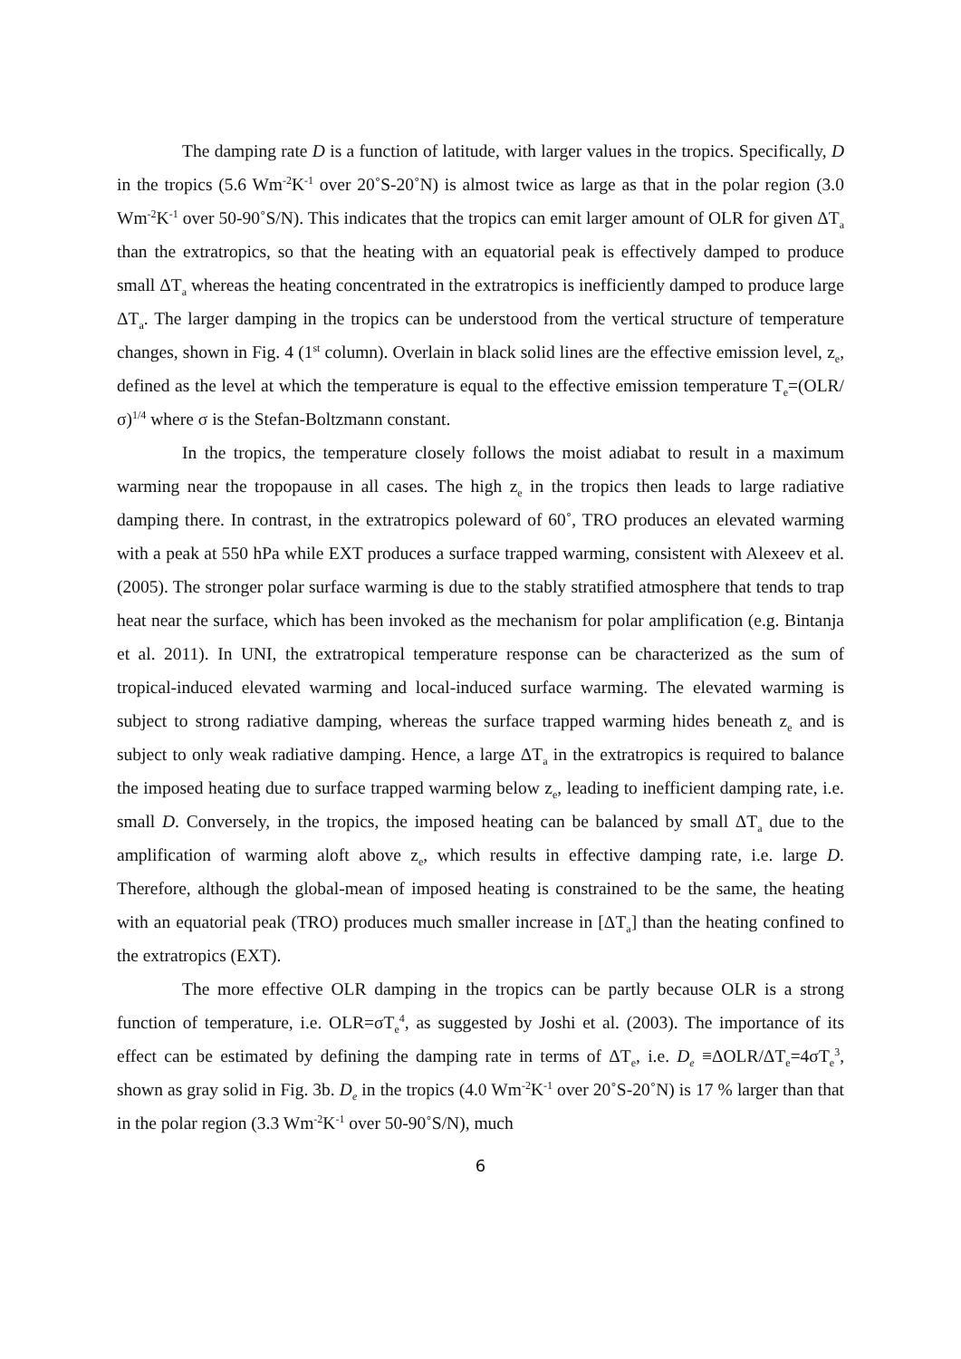The damping rate D is a function of latitude, with larger values in the tropics. Specifically, D in the tropics (5.6 Wm<sup>-2</sup>K<sup>-1</sup> over 20˚S-20˚N) is almost twice as large as that in the polar region (3.0 Wm<sup>-2</sup>K<sup>-1</sup> over 50-90˚S/N). This indicates that the tropics can emit larger amount of OLR for given ΔT<sub>a</sub> than the extratropics, so that the heating with an equatorial peak is effectively damped to produce small ΔT<sub>a</sub> whereas the heating concentrated in the extratropics is inefficiently damped to produce large ΔT<sub>a</sub>. The larger damping in the tropics can be understood from the vertical structure of temperature changes, shown in Fig. 4 (1<sup>st</sup> column). Overlain in black solid lines are the effective emission level, z<sub>e</sub>, defined as the level at which the temperature is equal to the effective emission temperature T<sub>e</sub>=(OLR/σ)<sup>1/4</sup> where σ is the Stefan-Boltzmann constant.
In the tropics, the temperature closely follows the moist adiabat to result in a maximum warming near the tropopause in all cases. The high z<sub>e</sub> in the tropics then leads to large radiative damping there. In contrast, in the extratropics poleward of 60˚, TRO produces an elevated warming with a peak at 550 hPa while EXT produces a surface trapped warming, consistent with Alexeev et al. (2005). The stronger polar surface warming is due to the stably stratified atmosphere that tends to trap heat near the surface, which has been invoked as the mechanism for polar amplification (e.g. Bintanja et al. 2011). In UNI, the extratropical temperature response can be characterized as the sum of tropical-induced elevated warming and local-induced surface warming. The elevated warming is subject to strong radiative damping, whereas the surface trapped warming hides beneath z<sub>e</sub> and is subject to only weak radiative damping. Hence, a large ΔT<sub>a</sub> in the extratropics is required to balance the imposed heating due to surface trapped warming below z<sub>e</sub>, leading to inefficient damping rate, i.e. small D. Conversely, in the tropics, the imposed heating can be balanced by small ΔT<sub>a</sub> due to the amplification of warming aloft above z<sub>e</sub>, which results in effective damping rate, i.e. large D. Therefore, although the global-mean of imposed heating is constrained to be the same, the heating with an equatorial peak (TRO) produces much smaller increase in [ΔT<sub>a</sub>] than the heating confined to the extratropics (EXT).
The more effective OLR damping in the tropics can be partly because OLR is a strong function of temperature, i.e. OLR=σT<sub>e</sub><sup>4</sup>, as suggested by Joshi et al. (2003). The importance of its effect can be estimated by defining the damping rate in terms of ΔT<sub>e</sub>, i.e. D<sub>e</sub> ≡ΔOLR/ΔT<sub>e</sub>=4σT<sub>e</sub><sup>3</sup>, shown as gray solid in Fig. 3b. D<sub>e</sub> in the tropics (4.0 Wm<sup>-2</sup>K<sup>-1</sup> over 20˚S-20˚N) is 17 % larger than that in the polar region (3.3 Wm<sup>-2</sup>K<sup>-1</sup> over 50-90˚S/N), much
6